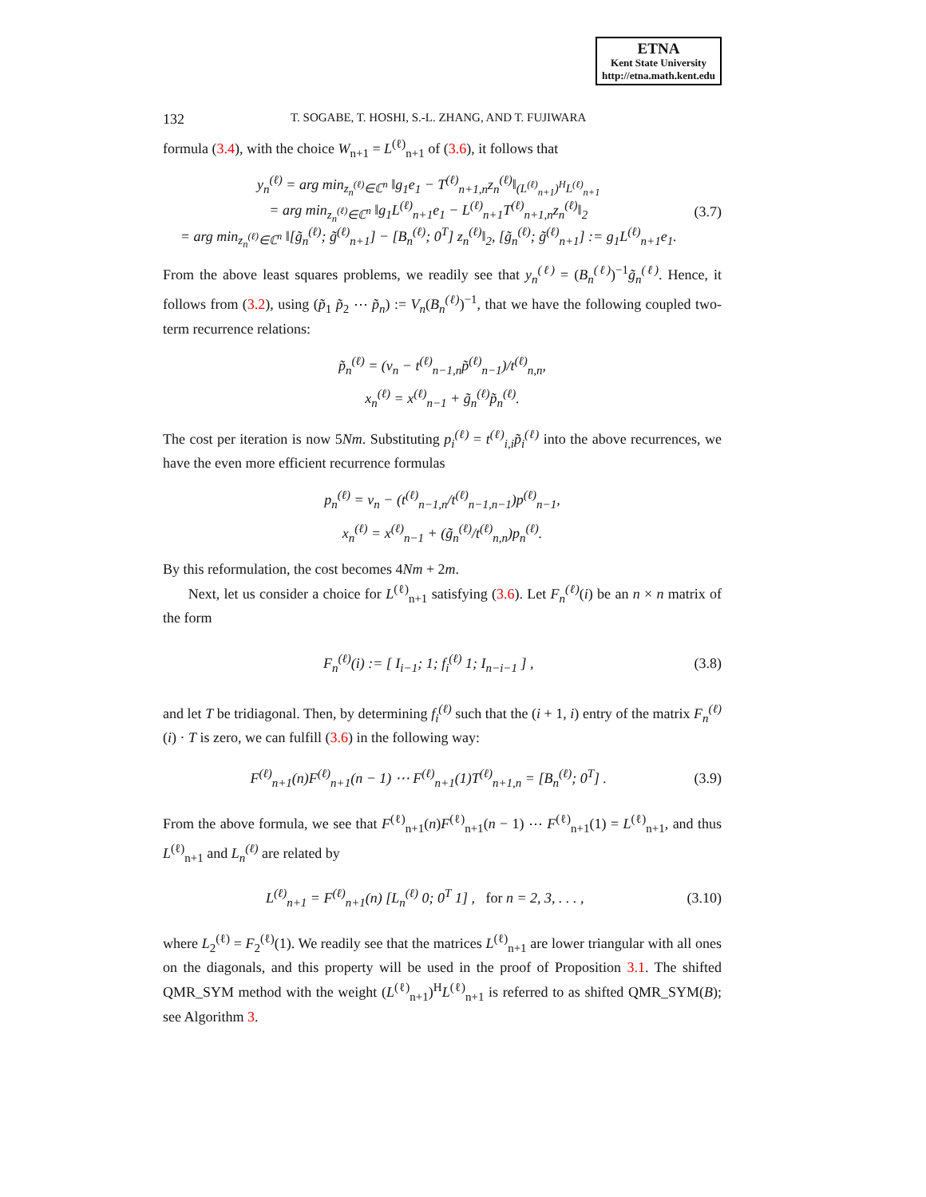ETNA
Kent State University
http://etna.math.kent.edu
132 T. SOGABE, T. HOSHI, S.-L. ZHANG, AND T. FUJIWARA
formula (3.4), with the choice W<sub>n+1</sub> = L<sup>(ℓ)</sup><sub>n+1</sub> of (3.6), it follows that
y<sub>n</sub><sup>(ℓ)</sup> = arg min<sub>z<sub>n</sub><sup>(ℓ)</sup>∈ℂ<sup>n</sup></sub> ‖g<sub>1</sub>e<sub>1</sub> − T<sup>(ℓ)</sup><sub>n+1,n</sub>z<sub>n</sub><sup>(ℓ)</sup>‖<sub>(L<sup>(ℓ)</sup><sub>n+1</sub>)<sup>H</sup>L<sup>(ℓ)</sup><sub>n+1</sub></sub>
= arg min<sub>z<sub>n</sub><sup>(ℓ)</sup>∈ℂ<sup>n</sup></sub> ‖g<sub>1</sub>L<sup>(ℓ)</sup><sub>n+1</sub>e<sub>1</sub> − L<sup>(ℓ)</sup><sub>n+1</sub>T<sup>(ℓ)</sup><sub>n+1,n</sub>z<sub>n</sub><sup>(ℓ)</sup>‖<sub>2</sub>
= arg min<sub>z<sub>n</sub><sup>(ℓ)</sup>∈ℂ<sup>n</sup></sub> ‖[g̃<sub>n</sub><sup>(ℓ)</sup>; g̃<sup>(ℓ)</sup><sub>n+1</sub>] − [B<sub>n</sub><sup>(ℓ)</sup>; 0<sup>T</sup>] z<sub>n</sub><sup>(ℓ)</sup>‖<sub>2</sub>, [g̃<sub>n</sub><sup>(ℓ)</sup>; g̃<sup>(ℓ)</sup><sub>n+1</sub>] := g<sub>1</sub>L<sup>(ℓ)</sup><sub>n+1</sub>e<sub>1</sub>.
(3.7)
From the above least squares problems, we readily see that y<sub>n</sub><sup>(ℓ)</sup> = (B<sub>n</sub><sup>(ℓ)</sup>)<sup>−1</sup>g̃<sub>n</sub><sup>(ℓ)</sup>. Hence, it follows from (3.2), using (p̃<sub>1</sub> p̃<sub>2</sub> ⋯ p̃<sub>n</sub>) := V<sub>n</sub>(B<sub>n</sub><sup>(ℓ)</sup>)<sup>−1</sup>, that we have the following coupled two-term recurrence relations:
p̃<sub>n</sub><sup>(ℓ)</sup> = (v<sub>n</sub> − t<sup>(ℓ)</sup><sub>n−1,n</sub>p̃<sup>(ℓ)</sup><sub>n−1</sub>)/t<sup>(ℓ)</sup><sub>n,n</sub>,
x<sub>n</sub><sup>(ℓ)</sup> = x<sup>(ℓ)</sup><sub>n−1</sub> + g̃<sub>n</sub><sup>(ℓ)</sup>p̃<sub>n</sub><sup>(ℓ)</sup>.
The cost per iteration is now 5Nm. Substituting p<sub>i</sub><sup>(ℓ)</sup> = t<sup>(ℓ)</sup><sub>i,i</sub>p̃<sub>i</sub><sup>(ℓ)</sup> into the above recurrences, we have the even more efficient recurrence formulas
p<sub>n</sub><sup>(ℓ)</sup> = v<sub>n</sub> − (t<sup>(ℓ)</sup><sub>n−1,n</sub>/t<sup>(ℓ)</sup><sub>n−1,n−1</sub>)p<sup>(ℓ)</sup><sub>n−1</sub>,
x<sub>n</sub><sup>(ℓ)</sup> = x<sup>(ℓ)</sup><sub>n−1</sub> + (g̃<sub>n</sub><sup>(ℓ)</sup>/t<sup>(ℓ)</sup><sub>n,n</sub>)p<sub>n</sub><sup>(ℓ)</sup>.
By this reformulation, the cost becomes 4Nm + 2m.
Next, let us consider a choice for L<sup>(ℓ)</sup><sub>n+1</sub> satisfying (3.6). Let F<sub>n</sub><sup>(ℓ)</sup>(i) be an n × n matrix of the form
F<sub>n</sub><sup>(ℓ)</sup>(i) := [ I<sub>i−1</sub>; 1; f<sub>i</sub><sup>(ℓ)</sup> 1; I<sub>n−i−1</sub> ] ,
(3.8)
and let T be tridiagonal. Then, by determining f<sub>i</sub><sup>(ℓ)</sup> such that the (i + 1, i) entry of the matrix F<sub>n</sub><sup>(ℓ)</sup>(i) · T is zero, we can fulfill (3.6) in the following way:
F<sup>(ℓ)</sup><sub>n+1</sub>(n)F<sup>(ℓ)</sup><sub>n+1</sub>(n − 1) ⋯ F<sup>(ℓ)</sup><sub>n+1</sub>(1)T<sup>(ℓ)</sup><sub>n+1,n</sub> = [B<sub>n</sub><sup>(ℓ)</sup>; 0<sup>T</sup>] .
(3.9)
From the above formula, we see that F<sup>(ℓ)</sup><sub>n+1</sub>(n)F<sup>(ℓ)</sup><sub>n+1</sub>(n − 1) ⋯ F<sup>(ℓ)</sup><sub>n+1</sub>(1) = L<sup>(ℓ)</sup><sub>n+1</sub>, and thus L<sup>(ℓ)</sup><sub>n+1</sub> and L<sub>n</sub><sup>(ℓ)</sup> are related by
L<sup>(ℓ)</sup><sub>n+1</sub> = F<sup>(ℓ)</sup><sub>n+1</sub>(n) [L<sub>n</sub><sup>(ℓ)</sup> 0; 0<sup>T</sup> 1] , for n = 2, 3, . . . ,
(3.10)
where L<sub>2</sub><sup>(ℓ)</sup> = F<sub>2</sub><sup>(ℓ)</sup>(1). We readily see that the matrices L<sup>(ℓ)</sup><sub>n+1</sub> are lower triangular with all ones on the diagonals, and this property will be used in the proof of Proposition 3.1. The shifted QMR_SYM method with the weight (L<sup>(ℓ)</sup><sub>n+1</sub>)<sup>H</sup>L<sup>(ℓ)</sup><sub>n+1</sub> is referred to as shifted QMR_SYM(B); see Algorithm 3.